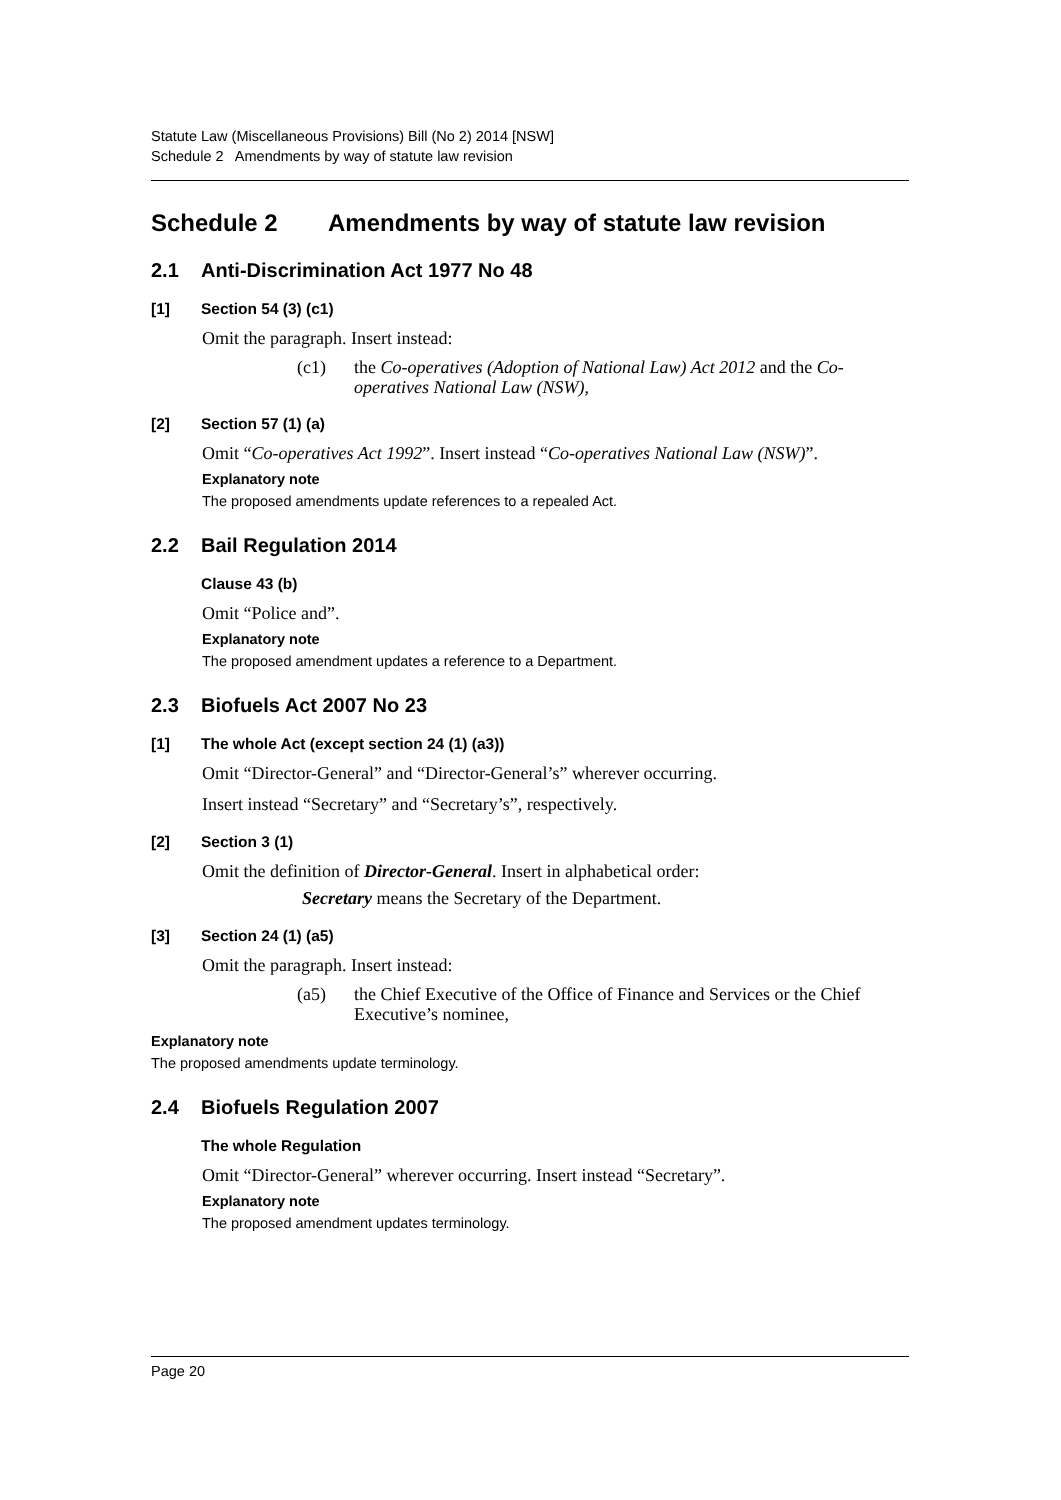Statute Law (Miscellaneous Provisions) Bill (No 2) 2014 [NSW]
Schedule 2 Amendments by way of statute law revision
Schedule 2 Amendments by way of statute law revision
2.1 Anti-Discrimination Act 1977 No 48
[1] Section 54 (3) (c1)
Omit the paragraph. Insert instead:
(c1) the Co-operatives (Adoption of National Law) Act 2012 and the Co-operatives National Law (NSW),
[2] Section 57 (1) (a)
Omit “Co-operatives Act 1992”. Insert instead “Co-operatives National Law (NSW)”.
Explanatory note
The proposed amendments update references to a repealed Act.
2.2 Bail Regulation 2014
Clause 43 (b)
Omit “Police and”.
Explanatory note
The proposed amendment updates a reference to a Department.
2.3 Biofuels Act 2007 No 23
[1] The whole Act (except section 24 (1) (a3))
Omit “Director-General” and “Director-General’s” wherever occurring.
Insert instead “Secretary” and “Secretary’s”, respectively.
[2] Section 3 (1)
Omit the definition of Director-General. Insert in alphabetical order:
Secretary means the Secretary of the Department.
[3] Section 24 (1) (a5)
Omit the paragraph. Insert instead:
(a5) the Chief Executive of the Office of Finance and Services or the Chief Executive’s nominee,
Explanatory note
The proposed amendments update terminology.
2.4 Biofuels Regulation 2007
The whole Regulation
Omit “Director-General” wherever occurring. Insert instead “Secretary”.
Explanatory note
The proposed amendment updates terminology.
Page 20